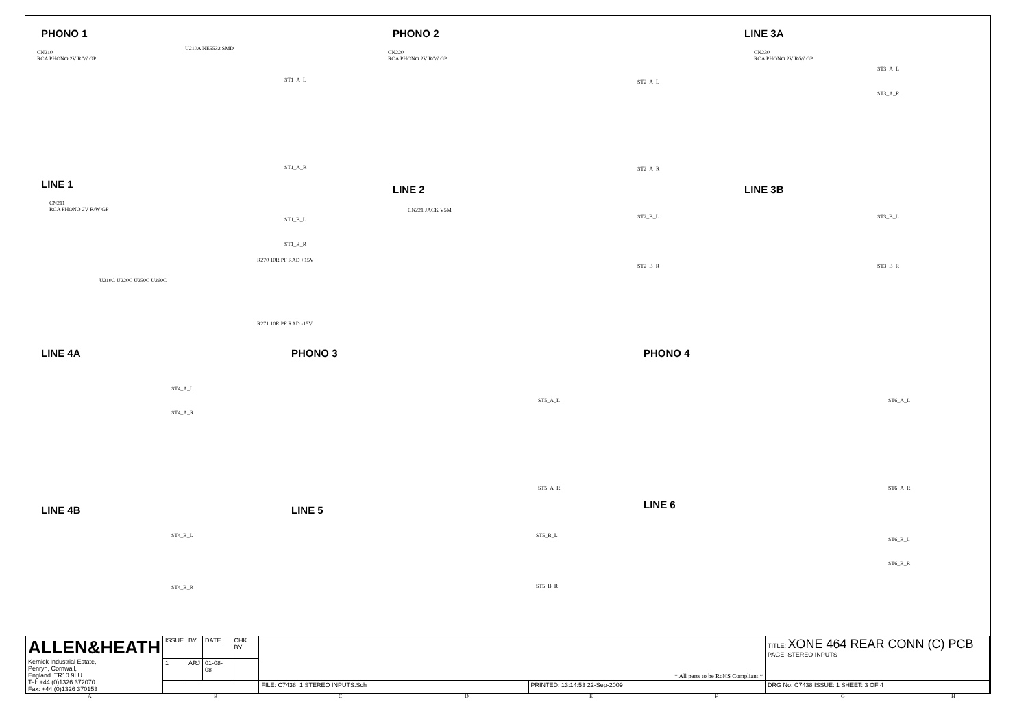PHONO 1
CN210
RCA PHONO 2V R/W GP
U210A NE5532 SMD
ST1_A_L
ST1_A_R
LINE 1
CN211
RCA PHONO 2V R/W GP
ST1_B_L
ST1_B_R
U210C U220C U250C U260C
R270 10R PF RAD +15V
R271 10R PF RAD -15V
PHONO 2
CN220
RCA PHONO 2V R/W GP
ST2_A_L
ST2_A_R
LINE 2
CN221 JACK V5M
ST2_B_L
ST2_B_R
LINE 3A
CN230
RCA PHONO 2V R/W GP
ST3_A_L
ST3_A_R
LINE 3B
ST3_B_L
ST3_B_R
LINE 4A
ST4_A_L
ST4_A_R
PHONO 3
ST5_A_L
ST5_A_R
PHONO 4
ST6_A_L
ST6_A_R
LINE 4B
ST4_B_L
ST4_B_R
LINE 5
ST5_B_L
ST5_B_R
LINE 6
ST6_B_L
ST6_B_R
| ALLEN&HEATH Kernick Industrial Estate, Penryn, Cornwall, England. TR10 9LU Tel: +44 (0)1326 372070 Fax: +44 (0)1326 370153 | ISSUE | BY | DATE | CHK BY | * All parts to be RoHS Compliant * | | TITLE: XONE 464 REAR CONN (C) PCB PAGE: STEREO INPUTS |
| | 1 | ARJ | 01-08-08 | | | | |
| | | | | | FILE: C7438_1 STEREO INPUTS.Sch | PRINTED: 13:14:53 22-Sep-2009 | DRG No: C7438 ISSUE: 1 SHEET: 3 OF 4 |
A B C D E F G H